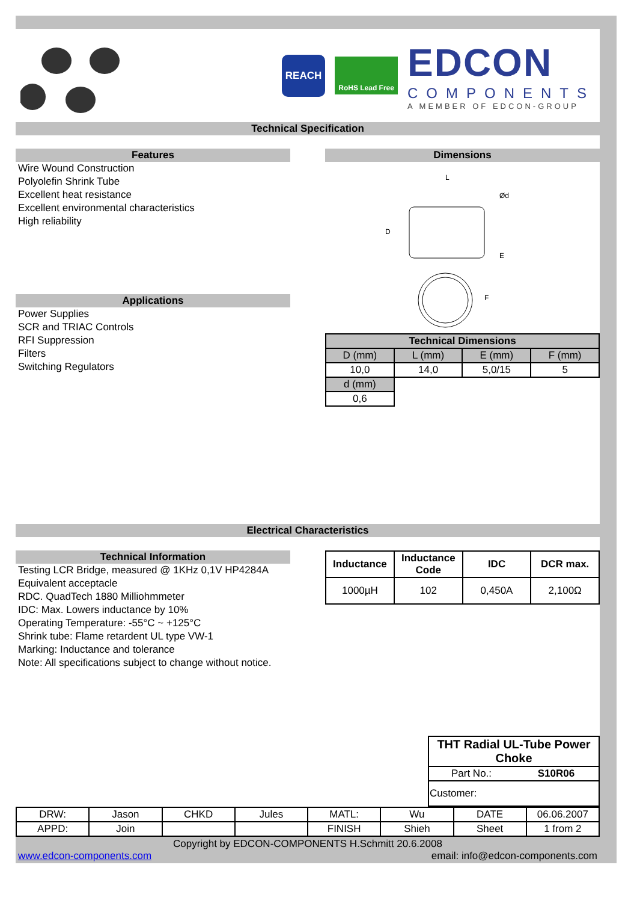REACH
RoHS Lead Free
EDCON
COMPONENTS
A MEMBER OF EDCON-GROUP
Technical Specification
Features
Wire Wound Construction
Polyolefin Shrink Tube
Excellent heat resistance
Excellent environmental characteristics
High reliability
Applications
Power Supplies
SCR and TRIAC Controls
RFI Suppression
Filters
Switching Regulators
Dimensions
L
D
Ød
E
F
| Technical Dimensions | | | |
| --- | --- | --- | --- |
| D (mm) | L (mm) | E (mm) | F (mm) |
| 10,0 | 14,0 | 5,0/15 | 5 |
| d (mm) | | | |
| 0,6 | | | |
Electrical Characteristics
Technical Information
Testing LCR Bridge, measured @ 1KHz 0,1V HP4284A
Equivalent acceptacle
RDC. QuadTech 1880 Milliohmmeter
IDC: Max. Lowers inductance by 10%
Operating Temperature: -55°C ~ +125°C
Shrink tube: Flame retardent UL type VW-1
Marking: Inductance and tolerance
Note: All specifications subject to change without notice.
| Inductance | Inductance Code | IDC | DCR max. |
| --- | --- | --- | --- |
| 1000µH | 102 | 0,450A | 2,100Ω |
| THT Radial UL-Tube Power Choke | |
| --- | --- |
| Part No.: | S10R06 |
| Customer: | |
| DRW: | Jason | CHKD | Jules | MATL: | Wu | DATE | 06.06.2007 |
| APPD: | Join | | | FINISH | Shieh | Sheet | 1 from 2 |
Copyright by EDCON-COMPONENTS H.Schmitt 20.6.2008
www.edcon-components.com email: info@edcon-components.com